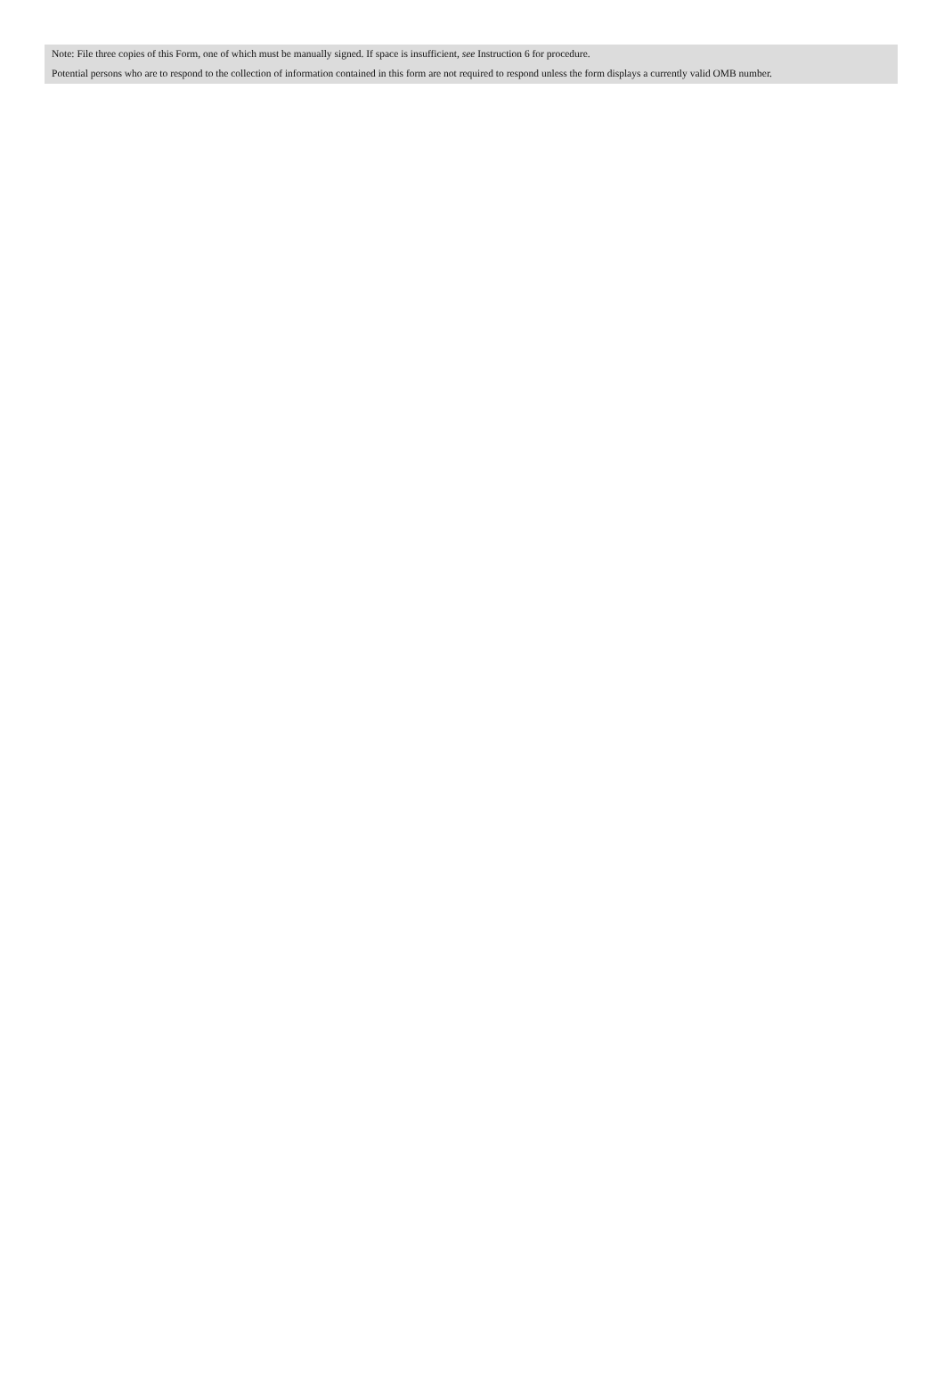Note: File three copies of this Form, one of which must be manually signed. If space is insufficient, see Instruction 6 for procedure.
Potential persons who are to respond to the collection of information contained in this form are not required to respond unless the form displays a currently valid OMB number.